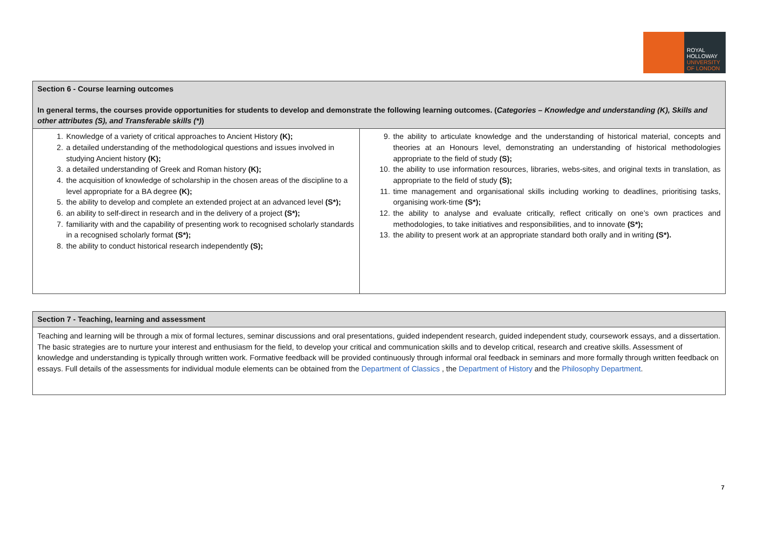ROYAL
HOLLOWAY
UNIVERSITY
OF LONDON
| Section 6 - Course learning outcomes In general terms, the courses provide opportunities for students to develop and demonstrate the following learning outcomes. ( Categories – Knowledge and understanding (K), Skills and other attributes (S), and Transferable skills (*) ) | |
| 1. Knowledge of a variety of critical approaches to Ancient History (K); 2. a detailed understanding of the methodological questions and issues involved in studying Ancient history (K); 3. a detailed understanding of Greek and Roman history (K); 4. the acquisition of knowledge of scholarship in the chosen areas of the discipline to a level appropriate for a BA degree (K); 5. the ability to develop and complete an extended project at an advanced level (S*); 6. an ability to self-direct in research and in the delivery of a project (S*); 7. familiarity with and the capability of presenting work to recognised scholarly standards in a recognised scholarly format (S*); 8. the ability to conduct historical research independently (S); | 9. the ability to articulate knowledge and the understanding of historical material, concepts and theories at an Honours level, demonstrating an understanding of historical methodologies appropriate to the field of study (S); 10. the ability to use information resources, libraries, webs-sites, and original texts in translation, as appropriate to the field of study (S); 11. time management and organisational skills including working to deadlines, prioritising tasks, organising work-time (S*); 12. the ability to analyse and evaluate critically, reflect critically on one’s own practices and methodologies, to take initiatives and responsibilities, and to innovate (S*); 13. the ability to present work at an appropriate standard both orally and in writing (S*). |
| Section 7 - Teaching, learning and assessment |
| Teaching and learning will be through a mix of formal lectures, seminar discussions and oral presentations, guided independent research, guided independent study, coursework essays, and a dissertation. The basic strategies are to nurture your interest and enthusiasm for the field, to develop your critical and communication skills and to develop critical, research and creative skills. Assessment of knowledge and understanding is typically through written work. Formative feedback will be provided continuously through informal oral feedback in seminars and more formally through written feedback on essays. Full details of the assessments for individual module elements can be obtained from the Department of Classics , the Department of History and the Philosophy Department . |
7